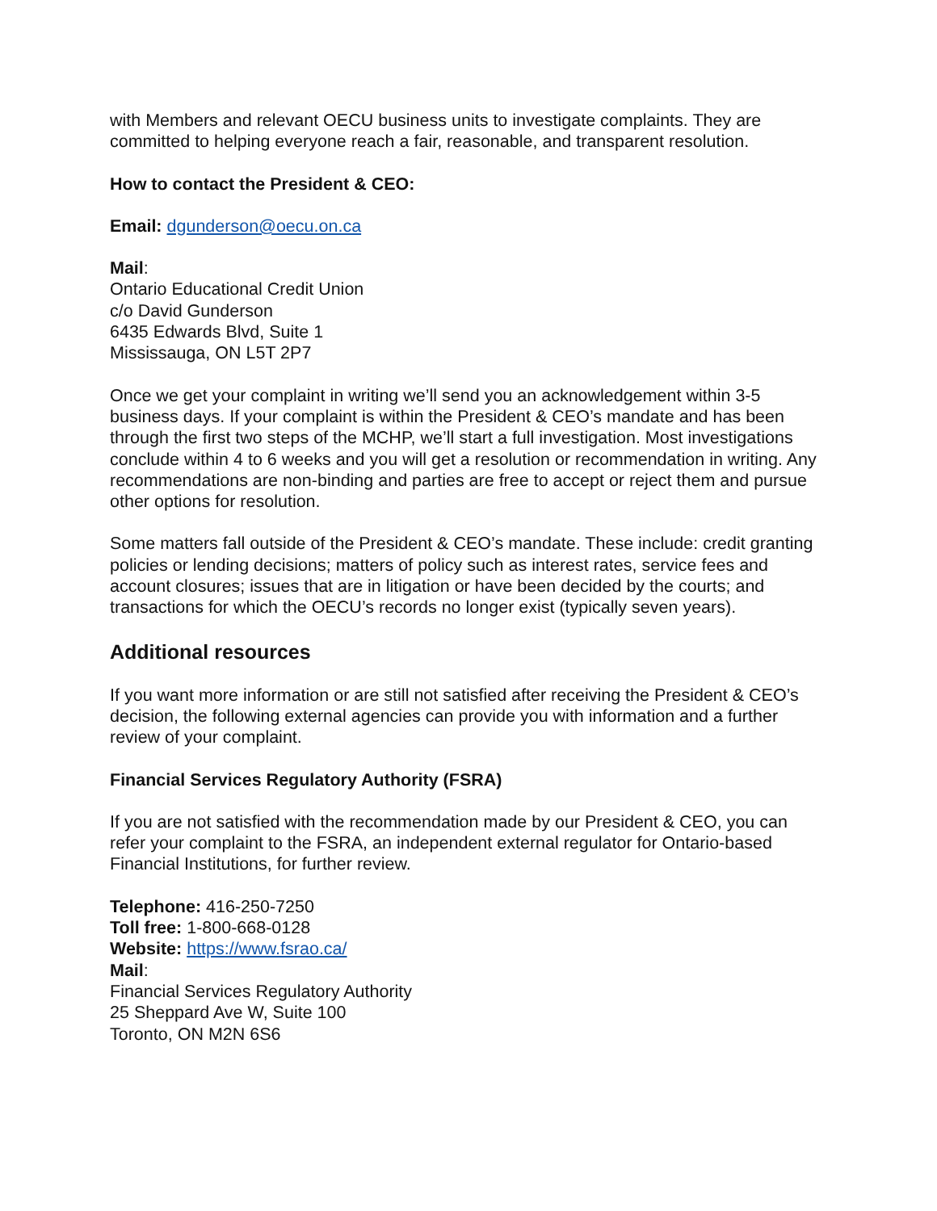with Members and relevant OECU business units to investigate complaints. They are committed to helping everyone reach a fair, reasonable, and transparent resolution.
How to contact the President & CEO:
Email: dgunderson@oecu.on.ca
Mail:
Ontario Educational Credit Union
c/o David Gunderson
6435 Edwards Blvd, Suite 1
Mississauga, ON L5T 2P7
Once we get your complaint in writing we’ll send you an acknowledgement within 3-5 business days. If your complaint is within the President & CEO’s mandate and has been through the first two steps of the MCHP, we’ll start a full investigation. Most investigations conclude within 4 to 6 weeks and you will get a resolution or recommendation in writing. Any recommendations are non-binding and parties are free to accept or reject them and pursue other options for resolution.
Some matters fall outside of the President & CEO’s mandate. These include: credit granting policies or lending decisions; matters of policy such as interest rates, service fees and account closures; issues that are in litigation or have been decided by the courts; and transactions for which the OECU’s records no longer exist (typically seven years).
Additional resources
If you want more information or are still not satisfied after receiving the President & CEO’s decision, the following external agencies can provide you with information and a further review of your complaint.
Financial Services Regulatory Authority (FSRA)
If you are not satisfied with the recommendation made by our President & CEO, you can refer your complaint to the FSRA, an independent external regulator for Ontario-based Financial Institutions, for further review.
Telephone: 416-250-7250
Toll free: 1-800-668-0128
Website: https://www.fsrao.ca/
Mail:
Financial Services Regulatory Authority
25 Sheppard Ave W, Suite 100
Toronto, ON M2N 6S6